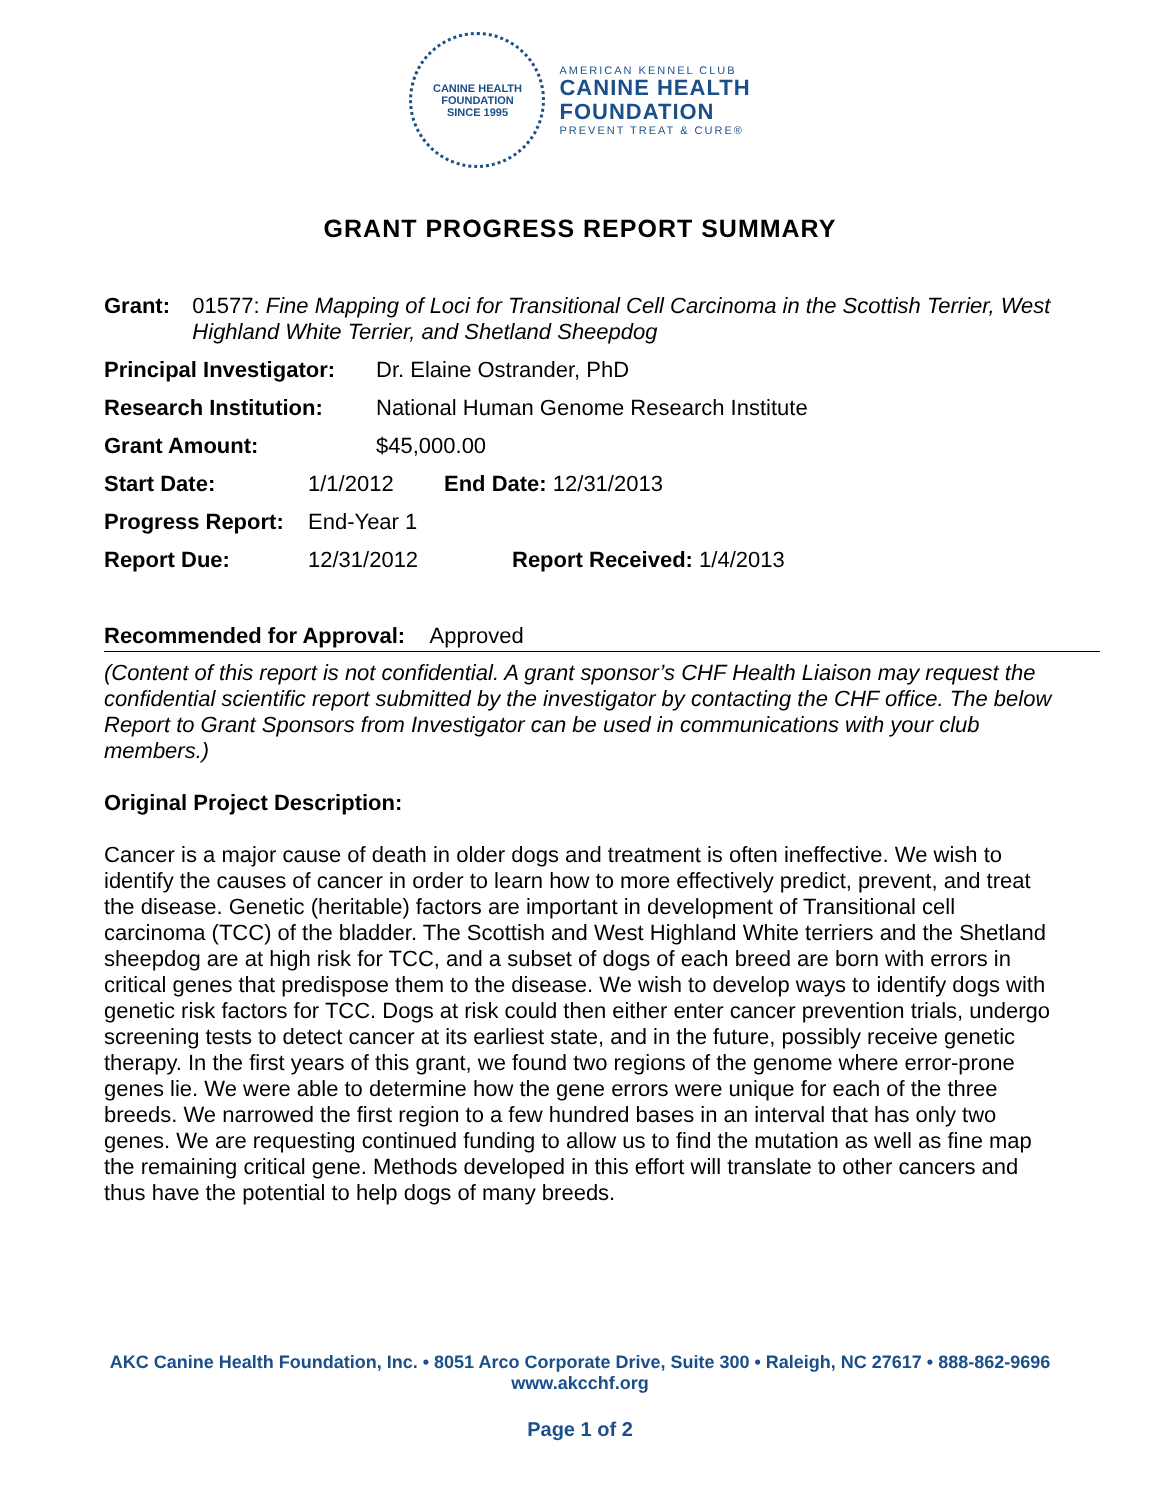CANINE HEALTH FOUNDATION
SINCE 1995
AMERICAN KENNEL CLUB
CANINE HEALTH
FOUNDATION
PREVENT TREAT & CURE®
GRANT PROGRESS REPORT SUMMARY
Grant: 01577: Fine Mapping of Loci for Transitional Cell Carcinoma in the Scottish Terrier, West Highland White Terrier, and Shetland Sheepdog
Principal Investigator: Dr. Elaine Ostrander, PhD
Research Institution: National Human Genome Research Institute
Grant Amount: $45,000.00
Start Date: 1/1/2012 End Date: 12/31/2013
Progress Report: End-Year 1
Report Due: 12/31/2012 Report Received: 1/4/2013
Recommended for Approval: Approved
(Content of this report is not confidential. A grant sponsor’s CHF Health Liaison may request the confidential scientific report submitted by the investigator by contacting the CHF office. The below Report to Grant Sponsors from Investigator can be used in communications with your club members.)
Original Project Description:
Cancer is a major cause of death in older dogs and treatment is often ineffective. We wish to identify the causes of cancer in order to learn how to more effectively predict, prevent, and treat the disease. Genetic (heritable) factors are important in development of Transitional cell carcinoma (TCC) of the bladder. The Scottish and West Highland White terriers and the Shetland sheepdog are at high risk for TCC, and a subset of dogs of each breed are born with errors in critical genes that predispose them to the disease. We wish to develop ways to identify dogs with genetic risk factors for TCC. Dogs at risk could then either enter cancer prevention trials, undergo screening tests to detect cancer at its earliest state, and in the future, possibly receive genetic therapy. In the first years of this grant, we found two regions of the genome where error-prone genes lie. We were able to determine how the gene errors were unique for each of the three breeds. We narrowed the first region to a few hundred bases in an interval that has only two genes. We are requesting continued funding to allow us to find the mutation as well as fine map the remaining critical gene. Methods developed in this effort will translate to other cancers and thus have the potential to help dogs of many breeds.
AKC Canine Health Foundation, Inc. • 8051 Arco Corporate Drive, Suite 300 • Raleigh, NC 27617 • 888-862-9696
www.akcchf.org
Page 1 of 2